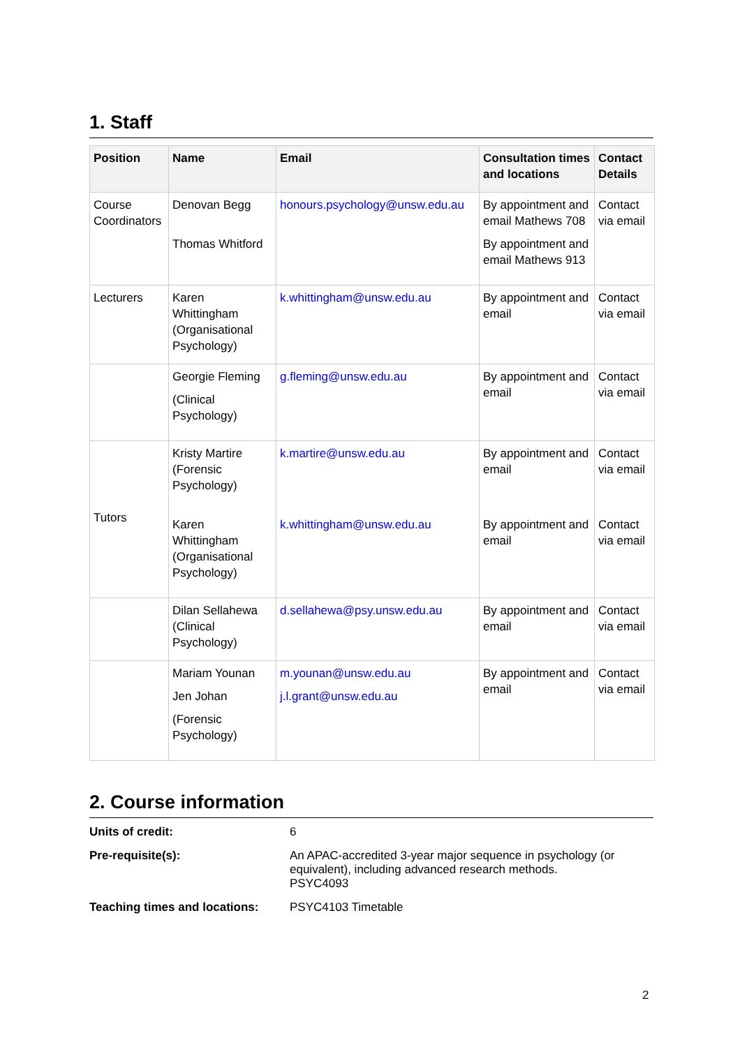1. Staff
| Position | Name | Email | Consultation times and locations | Contact Details |
| --- | --- | --- | --- | --- |
| Course Coordinators | Denovan Begg Thomas Whitford | honours.psychology@unsw.edu.au | By appointment and email Mathews 708 By appointment and email Mathews 913 | Contact via email |
| Lecturers | Karen Whittingham (Organisational Psychology) | k.whittingham@unsw.edu.au | By appointment and email | Contact via email |
| | Georgie Fleming (Clinical Psychology) | g.fleming@unsw.edu.au | By appointment and email | Contact via email |
| Tutors | Kristy Martire (Forensic Psychology) Karen Whittingham (Organisational Psychology) | k.martire@unsw.edu.au k.whittingham@unsw.edu.au | By appointment and email By appointment and email | Contact via email Contact via email |
| | Dilan Sellahewa (Clinical Psychology) | d.sellahewa@psy.unsw.edu.au | By appointment and email | Contact via email |
| | Mariam Younan Jen Johan (Forensic Psychology) | m.younan@unsw.edu.au j.l.grant@unsw.edu.au | By appointment and email | Contact via email |
2. Course information
| Units of credit: | 6 |
| Pre-requisite(s): | An APAC-accredited 3-year major sequence in psychology (or equivalent), including advanced research methods. PSYC4093 |
| Teaching times and locations: | PSYC4103 Timetable |
2